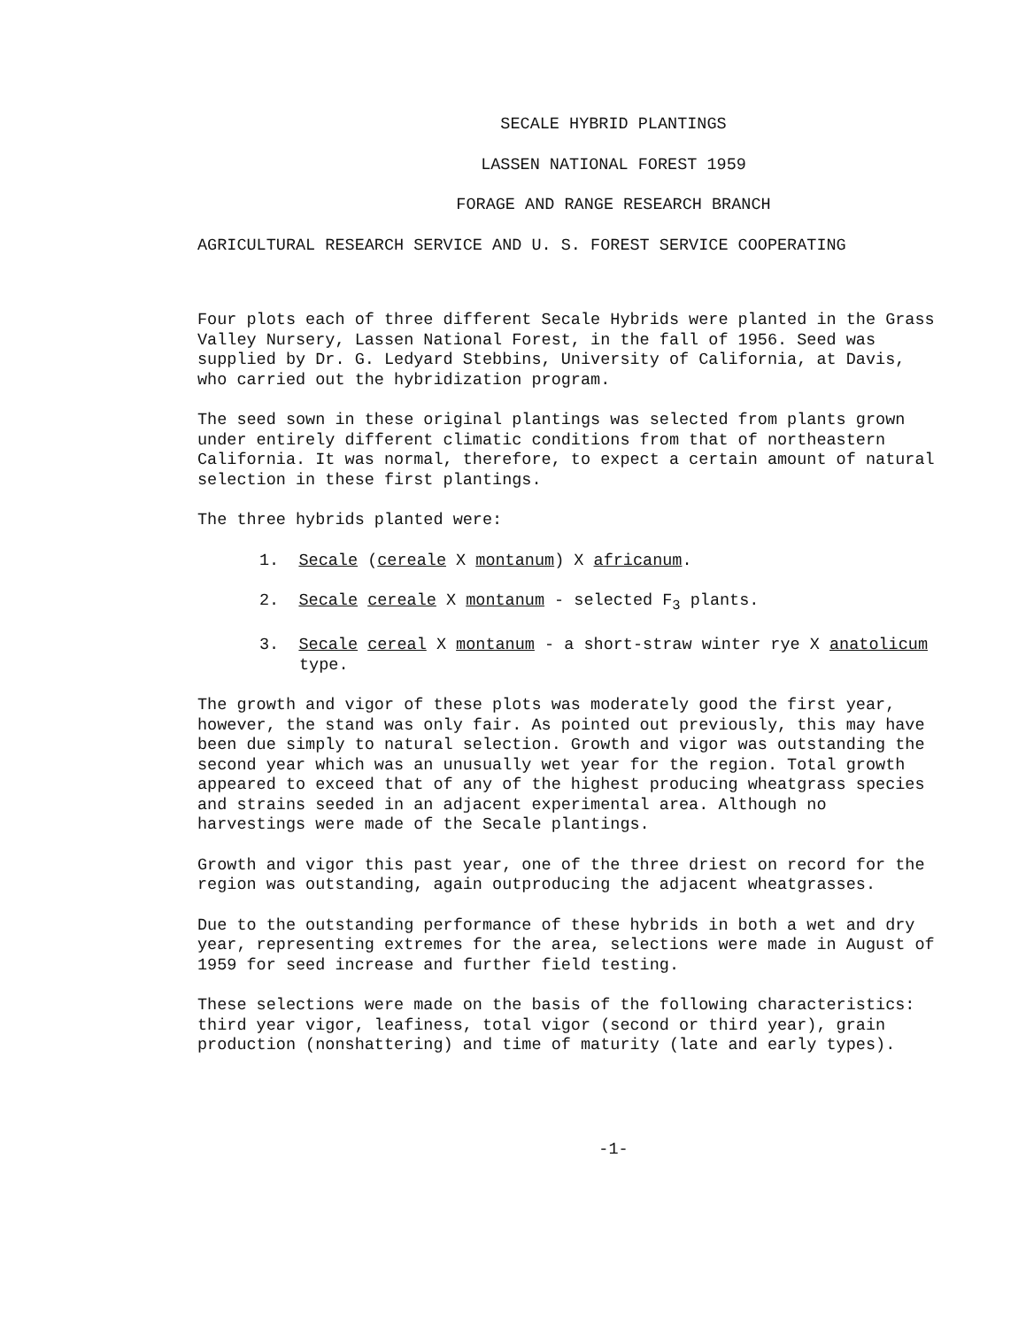SECALE HYBRID PLANTINGS
LASSEN NATIONAL FOREST 1959
FORAGE AND RANGE RESEARCH BRANCH
AGRICULTURAL RESEARCH SERVICE AND U. S. FOREST SERVICE COOPERATING
Four plots each of three different Secale Hybrids were planted in the Grass Valley Nursery, Lassen National Forest, in the fall of 1956. Seed was supplied by Dr. G. Ledyard Stebbins, University of California, at Davis, who carried out the hybridization program.
The seed sown in these original plantings was selected from plants grown under entirely different climatic conditions from that of northeastern California. It was normal, therefore, to expect a certain amount of natural selection in these first plantings.
The three hybrids planted were:
1. Secale (cereale X montanum) X africanum.
2. Secale cereale X montanum - selected F<sub>3</sub> plants.
3. Secale cereal X montanum - a short-straw winter rye X anatolicum type.
The growth and vigor of these plots was moderately good the first year, however, the stand was only fair. As pointed out previously, this may have been due simply to natural selection. Growth and vigor was outstanding the second year which was an unusually wet year for the region. Total growth appeared to exceed that of any of the highest producing wheatgrass species and strains seeded in an adjacent experimental area. Although no harvestings were made of the Secale plantings.
Growth and vigor this past year, one of the three driest on record for the region was outstanding, again outproducing the adjacent wheatgrasses.
Due to the outstanding performance of these hybrids in both a wet and dry year, representing extremes for the area, selections were made in August of 1959 for seed increase and further field testing.
These selections were made on the basis of the following characteristics: third year vigor, leafiness, total vigor (second or third year), grain production (nonshattering) and time of maturity (late and early types).
-1-